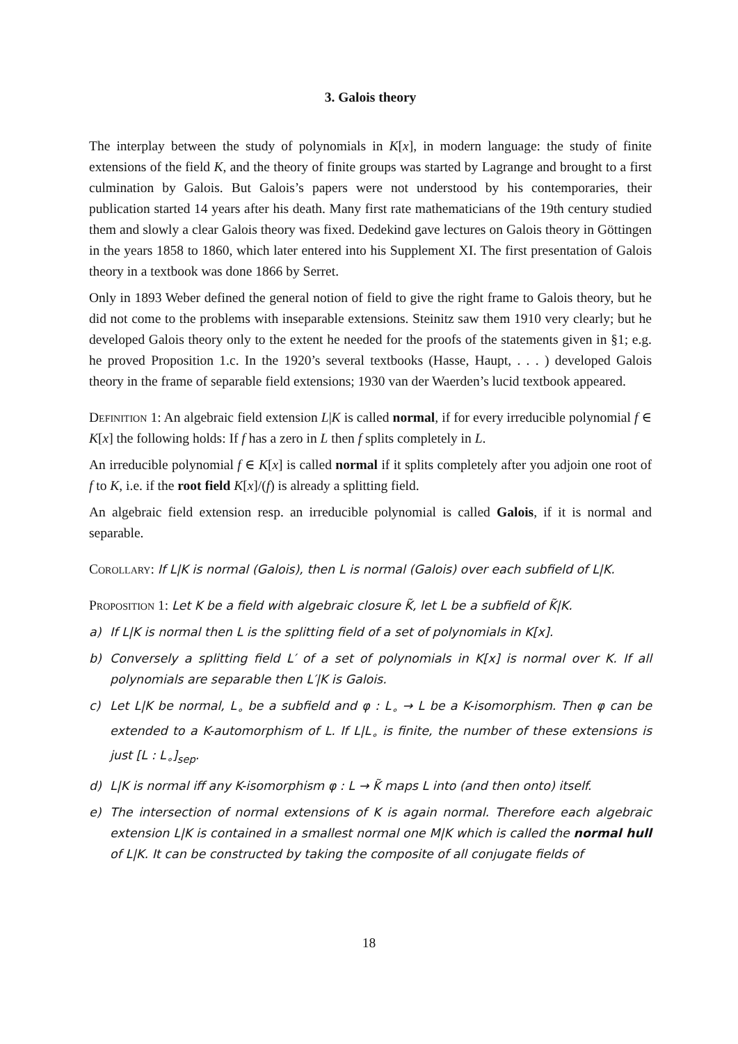3. Galois theory
The interplay between the study of polynomials in K[x], in modern language: the study of finite extensions of the field K, and the theory of finite groups was started by Lagrange and brought to a first culmination by Galois. But Galois’s papers were not understood by his contemporaries, their publication started 14 years after his death. Many first rate mathematicians of the 19th century studied them and slowly a clear Galois theory was fixed. Dedekind gave lectures on Galois theory in Göttingen in the years 1858 to 1860, which later entered into his Supplement XI. The first presentation of Galois theory in a textbook was done 1866 by Serret.
Only in 1893 Weber defined the general notion of field to give the right frame to Galois theory, but he did not come to the problems with inseparable extensions. Steinitz saw them 1910 very clearly; but he developed Galois theory only to the extent he needed for the proofs of the statements given in §1; e.g. he proved Proposition 1.c. In the 1920’s several textbooks (Hasse, Haupt, . . . ) developed Galois theory in the frame of separable field extensions; 1930 van der Waerden’s lucid textbook appeared.
Definition 1: An algebraic field extension L|K is called normal, if for every irreducible polynomial f ∈ K[x] the following holds: If f has a zero in L then f splits completely in L.
An irreducible polynomial f ∈ K[x] is called normal if it splits completely after you adjoin one root of f to K, i.e. if the root field K[x]/(f) is already a splitting field.
An algebraic field extension resp. an irreducible polynomial is called Galois, if it is normal and separable.
Corollary: If L|K is normal (Galois), then L is normal (Galois) over each subfield of L|K.
Proposition 1: Let K be a field with algebraic closure K̃, let L be a subfield of K̃|K.
a) If L|K is normal then L is the splitting field of a set of polynomials in K[x].
b) Conversely a splitting field L′ of a set of polynomials in K[x] is normal over K. If all polynomials are separable then L′|K is Galois.
c) Let L|K be normal, L<sub>∘</sub> be a subfield and φ : L<sub>∘</sub> → L be a K-isomorphism. Then φ can be extended to a K-automorphism of L. If L|L<sub>∘</sub> is finite, the number of these extensions is just [L : L<sub>∘</sub>]<sub>sep</sub>.
d) L|K is normal iff any K-isomorphism φ : L → K̃ maps L into (and then onto) itself.
e) The intersection of normal extensions of K is again normal. Therefore each algebraic extension L|K is contained in a smallest normal one M|K which is called the normal hull of L|K. It can be constructed by taking the composite of all conjugate fields of
18